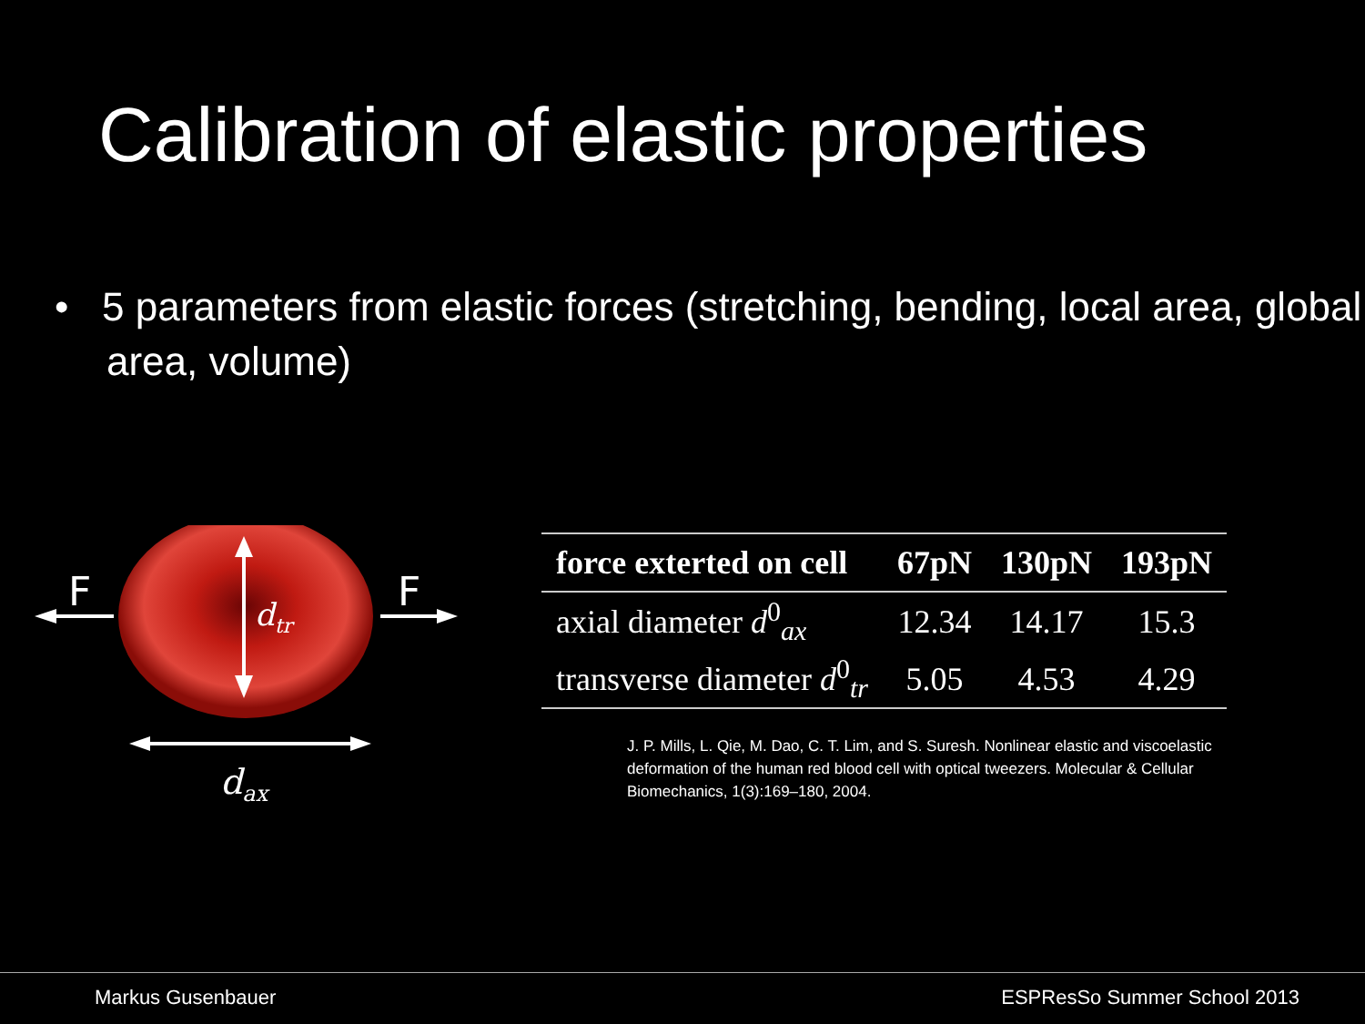Calibration of elastic properties
• 5 parameters from elastic forces (stretching, bending, local area, global area, volume)
F
F
dtr
dax
| force exterted on cell | 67pN | 130pN | 193pN |
| --- | --- | --- | --- |
| axial diameter d<sup>0</sup><sub>ax</sub> | 12.34 | 14.17 | 15.3 |
| transverse diameter d<sup>0</sup><sub>tr</sub> | 5.05 | 4.53 | 4.29 |
J. P. Mills, L. Qie, M. Dao, C. T. Lim, and S. Suresh. Nonlinear elastic and viscoelastic deformation of the human red blood cell with optical tweezers. Molecular & Cellular Biomechanics, 1(3):169–180, 2004.
Markus Gusenbauer ESPResSo Summer School 2013